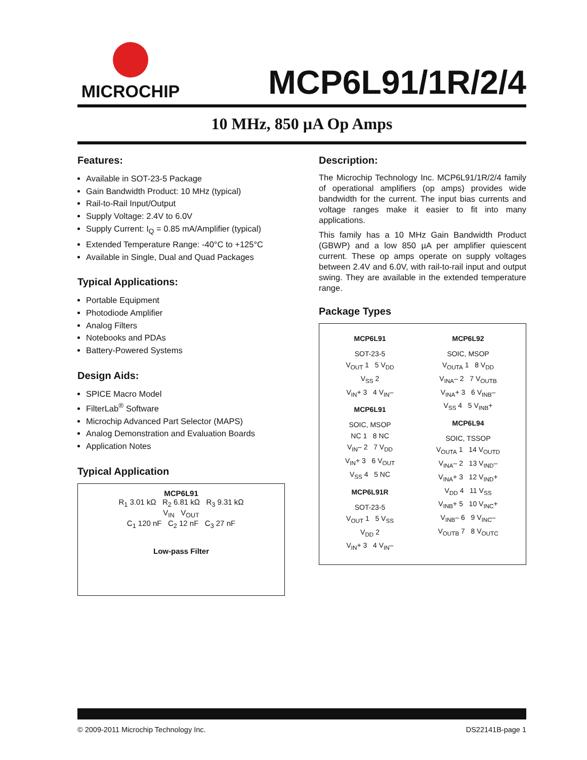MICROCHIP
MCP6L91/1R/2/4
10 MHz, 850 µA Op Amps
Features:
Available in SOT-23-5 Package
Gain Bandwidth Product: 10 MHz (typical)
Rail-to-Rail Input/Output
Supply Voltage: 2.4V to 6.0V
Supply Current: I<sub>Q</sub> = 0.85 mA/Amplifier (typical)
Extended Temperature Range: -40°C to +125°C
Available in Single, Dual and Quad Packages
Typical Applications:
Portable Equipment
Photodiode Amplifier
Analog Filters
Notebooks and PDAs
Battery-Powered Systems
Design Aids:
SPICE Macro Model
FilterLab<sup>®</sup> Software
Microchip Advanced Part Selector (MAPS)
Analog Demonstration and Evaluation Boards
Application Notes
Typical Application
MCP6L91
R<sub>1</sub> 3.01 kΩ R<sub>2</sub> 6.81 kΩ R<sub>3</sub> 9.31 kΩ
V<sub>IN</sub> V<sub>OUT</sub>
C<sub>1</sub> 120 nF C<sub>2</sub> 12 nF C<sub>3</sub> 27 nF
Low-pass Filter
Description:
The Microchip Technology Inc. MCP6L91/1R/2/4 family of operational amplifiers (op amps) provides wide bandwidth for the current. The input bias currents and voltage ranges make it easier to fit into many applications.
This family has a 10 MHz Gain Bandwidth Product (GBWP) and a low 850 µA per amplifier quiescent current. These op amps operate on supply voltages between 2.4V and 6.0V, with rail-to-rail input and output swing. They are available in the extended temperature range.
Package Types
MCP6L91
SOT-23-5
V<sub>OUT</sub> 1 5 V<sub>DD</sub>
V<sub>SS</sub> 2
V<sub>IN</sub>+ 3 4 V<sub>IN</sub>–
MCP6L91
SOIC, MSOP
NC 1 8 NC
V<sub>IN</sub>– 2 7 V<sub>DD</sub>
V<sub>IN</sub>+ 3 6 V<sub>OUT</sub>
V<sub>SS</sub> 4 5 NC
MCP6L91R
SOT-23-5
V<sub>OUT</sub> 1 5 V<sub>SS</sub>
V<sub>DD</sub> 2
V<sub>IN</sub>+ 3 4 V<sub>IN</sub>–
MCP6L92
SOIC, MSOP
V<sub>OUTA</sub> 1 8 V<sub>DD</sub>
V<sub>INA</sub>– 2 7 V<sub>OUTB</sub>
V<sub>INA</sub>+ 3 6 V<sub>INB</sub>–
V<sub>SS</sub> 4 5 V<sub>INB</sub>+
MCP6L94
SOIC, TSSOP
V<sub>OUTA</sub> 1 14 V<sub>OUTD</sub>
V<sub>INA</sub>– 2 13 V<sub>IND</sub>–
V<sub>INA</sub>+ 3 12 V<sub>IND</sub>+
V<sub>DD</sub> 4 11 V<sub>SS</sub>
V<sub>INB</sub>+ 5 10 V<sub>INC</sub>+
V<sub>INB</sub>– 6 9 V<sub>INC</sub>–
V<sub>OUTB</sub> 7 8 V<sub>OUTC</sub>
© 2009-2011 Microchip Technology Inc. DS22141B-page 1